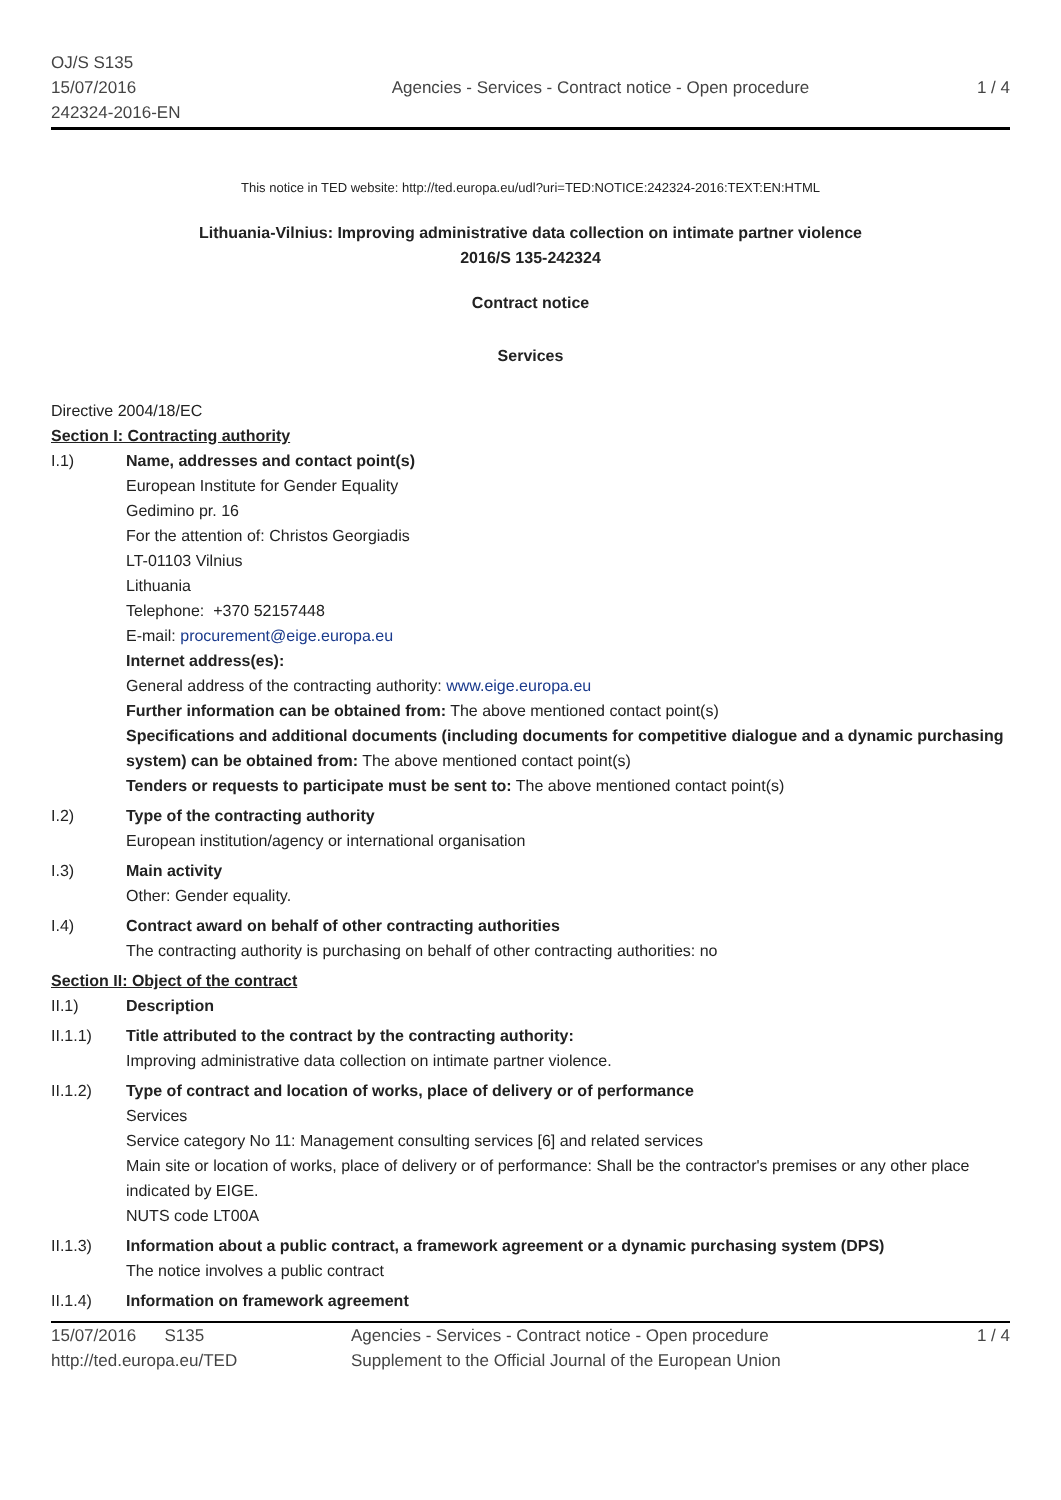OJ/S S135
15/07/2016
242324-2016-EN
Agencies - Services - Contract notice - Open procedure
1 / 4
This notice in TED website: http://ted.europa.eu/udl?uri=TED:NOTICE:242324-2016:TEXT:EN:HTML
Lithuania-Vilnius: Improving administrative data collection on intimate partner violence
2016/S 135-242324
Contract notice
Services
Directive 2004/18/EC
Section I: Contracting authority
I.1) Name, addresses and contact point(s)
European Institute for Gender Equality
Gedimino pr. 16
For the attention of: Christos Georgiadis
LT-01103 Vilnius
Lithuania
Telephone: +370 52157448
E-mail: procurement@eige.europa.eu
Internet address(es):
General address of the contracting authority: www.eige.europa.eu
Further information can be obtained from: The above mentioned contact point(s)
Specifications and additional documents (including documents for competitive dialogue and a dynamic purchasing system) can be obtained from: The above mentioned contact point(s)
Tenders or requests to participate must be sent to: The above mentioned contact point(s)
I.2) Type of the contracting authority
European institution/agency or international organisation
I.3) Main activity
Other: Gender equality.
I.4) Contract award on behalf of other contracting authorities
The contracting authority is purchasing on behalf of other contracting authorities: no
Section II: Object of the contract
II.1) Description
II.1.1) Title attributed to the contract by the contracting authority:
Improving administrative data collection on intimate partner violence.
II.1.2) Type of contract and location of works, place of delivery or of performance
Services
Service category No 11: Management consulting services [6] and related services
Main site or location of works, place of delivery or of performance: Shall be the contractor's premises or any other place indicated by EIGE.
NUTS code LT00A
II.1.3) Information about a public contract, a framework agreement or a dynamic purchasing system (DPS)
The notice involves a public contract
II.1.4) Information on framework agreement
15/07/2016 S135
http://ted.europa.eu/TED
Agencies - Services - Contract notice - Open procedure
Supplement to the Official Journal of the European Union
1 / 4